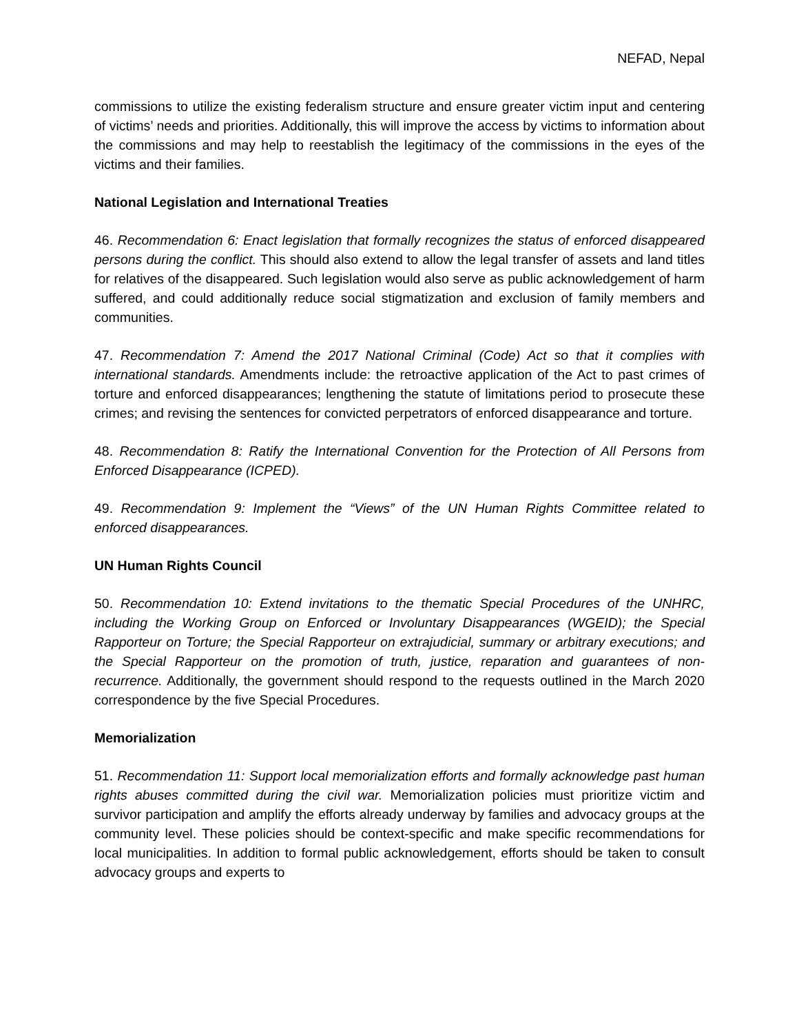NEFAD, Nepal
commissions to utilize the existing federalism structure and ensure greater victim input and centering of victims’ needs and priorities. Additionally, this will improve the access by victims to information about the commissions and may help to reestablish the legitimacy of the commissions in the eyes of the victims and their families.
National Legislation and International Treaties
46. Recommendation 6: Enact legislation that formally recognizes the status of enforced disappeared persons during the conflict. This should also extend to allow the legal transfer of assets and land titles for relatives of the disappeared. Such legislation would also serve as public acknowledgement of harm suffered, and could additionally reduce social stigmatization and exclusion of family members and communities.
47. Recommendation 7: Amend the 2017 National Criminal (Code) Act so that it complies with international standards. Amendments include: the retroactive application of the Act to past crimes of torture and enforced disappearances; lengthening the statute of limitations period to prosecute these crimes; and revising the sentences for convicted perpetrators of enforced disappearance and torture.
48. Recommendation 8: Ratify the International Convention for the Protection of All Persons from Enforced Disappearance (ICPED).
49. Recommendation 9: Implement the “Views” of the UN Human Rights Committee related to enforced disappearances.
UN Human Rights Council
50. Recommendation 10: Extend invitations to the thematic Special Procedures of the UNHRC, including the Working Group on Enforced or Involuntary Disappearances (WGEID); the Special Rapporteur on Torture; the Special Rapporteur on extrajudicial, summary or arbitrary executions; and the Special Rapporteur on the promotion of truth, justice, reparation and guarantees of non-recurrence. Additionally, the government should respond to the requests outlined in the March 2020 correspondence by the five Special Procedures.
Memorialization
51. Recommendation 11: Support local memorialization efforts and formally acknowledge past human rights abuses committed during the civil war. Memorialization policies must prioritize victim and survivor participation and amplify the efforts already underway by families and advocacy groups at the community level. These policies should be context-specific and make specific recommendations for local municipalities. In addition to formal public acknowledgement, efforts should be taken to consult advocacy groups and experts to